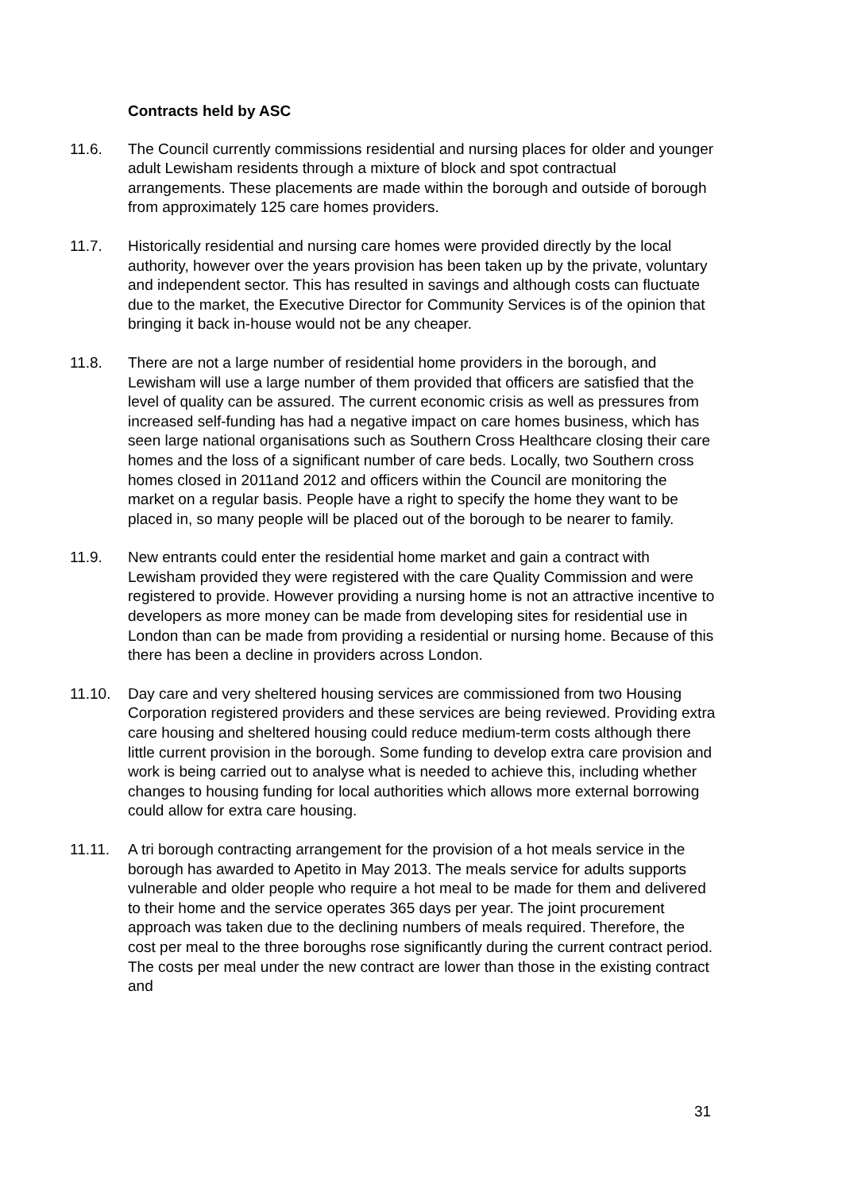Contracts held by ASC
11.6. The Council currently commissions residential and nursing places for older and younger adult Lewisham residents through a mixture of block and spot contractual arrangements. These placements are made within the borough and outside of borough from approximately 125 care homes providers.
11.7. Historically residential and nursing care homes were provided directly by the local authority, however over the years provision has been taken up by the private, voluntary and independent sector. This has resulted in savings and although costs can fluctuate due to the market, the Executive Director for Community Services is of the opinion that bringing it back in-house would not be any cheaper.
11.8. There are not a large number of residential home providers in the borough, and Lewisham will use a large number of them provided that officers are satisfied that the level of quality can be assured. The current economic crisis as well as pressures from increased self-funding has had a negative impact on care homes business, which has seen large national organisations such as Southern Cross Healthcare closing their care homes and the loss of a significant number of care beds. Locally, two Southern cross homes closed in 2011and 2012 and officers within the Council are monitoring the market on a regular basis. People have a right to specify the home they want to be placed in, so many people will be placed out of the borough to be nearer to family.
11.9. New entrants could enter the residential home market and gain a contract with Lewisham provided they were registered with the care Quality Commission and were registered to provide. However providing a nursing home is not an attractive incentive to developers as more money can be made from developing sites for residential use in London than can be made from providing a residential or nursing home. Because of this there has been a decline in providers across London.
11.10. Day care and very sheltered housing services are commissioned from two Housing Corporation registered providers and these services are being reviewed. Providing extra care housing and sheltered housing could reduce medium-term costs although there little current provision in the borough. Some funding to develop extra care provision and work is being carried out to analyse what is needed to achieve this, including whether changes to housing funding for local authorities which allows more external borrowing could allow for extra care housing.
11.11. A tri borough contracting arrangement for the provision of a hot meals service in the borough has awarded to Apetito in May 2013. The meals service for adults supports vulnerable and older people who require a hot meal to be made for them and delivered to their home and the service operates 365 days per year. The joint procurement approach was taken due to the declining numbers of meals required. Therefore, the cost per meal to the three boroughs rose significantly during the current contract period. The costs per meal under the new contract are lower than those in the existing contract and
31